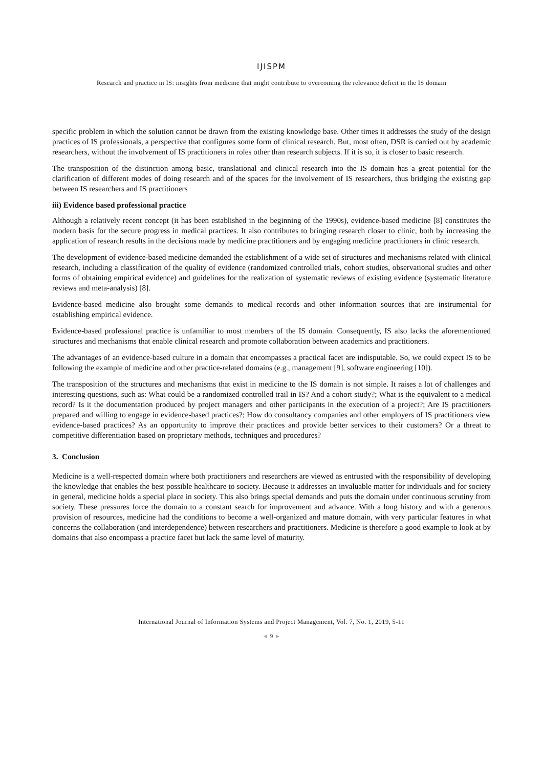IJISPM
Research and practice in IS: insights from medicine that might contribute to overcoming the relevance deficit in the IS domain
specific problem in which the solution cannot be drawn from the existing knowledge base. Other times it addresses the study of the design practices of IS professionals, a perspective that configures some form of clinical research. But, most often, DSR is carried out by academic researchers, without the involvement of IS practitioners in roles other than research subjects. If it is so, it is closer to basic research.
The transposition of the distinction among basic, translational and clinical research into the IS domain has a great potential for the clarification of different modes of doing research and of the spaces for the involvement of IS researchers, thus bridging the existing gap between IS researchers and IS practitioners
iii) Evidence based professional practice
Although a relatively recent concept (it has been established in the beginning of the 1990s), evidence-based medicine [8] constitutes the modern basis for the secure progress in medical practices. It also contributes to bringing research closer to clinic, both by increasing the application of research results in the decisions made by medicine practitioners and by engaging medicine practitioners in clinic research.
The development of evidence-based medicine demanded the establishment of a wide set of structures and mechanisms related with clinical research, including a classification of the quality of evidence (randomized controlled trials, cohort studies, observational studies and other forms of obtaining empirical evidence) and guidelines for the realization of systematic reviews of existing evidence (systematic literature reviews and meta-analysis) [8].
Evidence-based medicine also brought some demands to medical records and other information sources that are instrumental for establishing empirical evidence.
Evidence-based professional practice is unfamiliar to most members of the IS domain. Consequently, IS also lacks the aforementioned structures and mechanisms that enable clinical research and promote collaboration between academics and practitioners.
The advantages of an evidence-based culture in a domain that encompasses a practical facet are indisputable. So, we could expect IS to be following the example of medicine and other practice-related domains (e.g., management [9], software engineering [10]).
The transposition of the structures and mechanisms that exist in medicine to the IS domain is not simple. It raises a lot of challenges and interesting questions, such as: What could be a randomized controlled trail in IS? And a cohort study?; What is the equivalent to a medical record? Is it the documentation produced by project managers and other participants in the execution of a project?; Are IS practitioners prepared and willing to engage in evidence-based practices?; How do consultancy companies and other employers of IS practitioners view evidence-based practices? As an opportunity to improve their practices and provide better services to their customers? Or a threat to competitive differentiation based on proprietary methods, techniques and procedures?
3. Conclusion
Medicine is a well-respected domain where both practitioners and researchers are viewed as entrusted with the responsibility of developing the knowledge that enables the best possible healthcare to society. Because it addresses an invaluable matter for individuals and for society in general, medicine holds a special place in society. This also brings special demands and puts the domain under continuous scrutiny from society. These pressures force the domain to a constant search for improvement and advance. With a long history and with a generous provision of resources, medicine had the conditions to become a well-organized and mature domain, with very particular features in what concerns the collaboration (and interdependence) between researchers and practitioners. Medicine is therefore a good example to look at by domains that also encompass a practice facet but lack the same level of maturity.
International Journal of Information Systems and Project Management, Vol. 7, No. 1, 2019, 5-11
◄ 9 ►